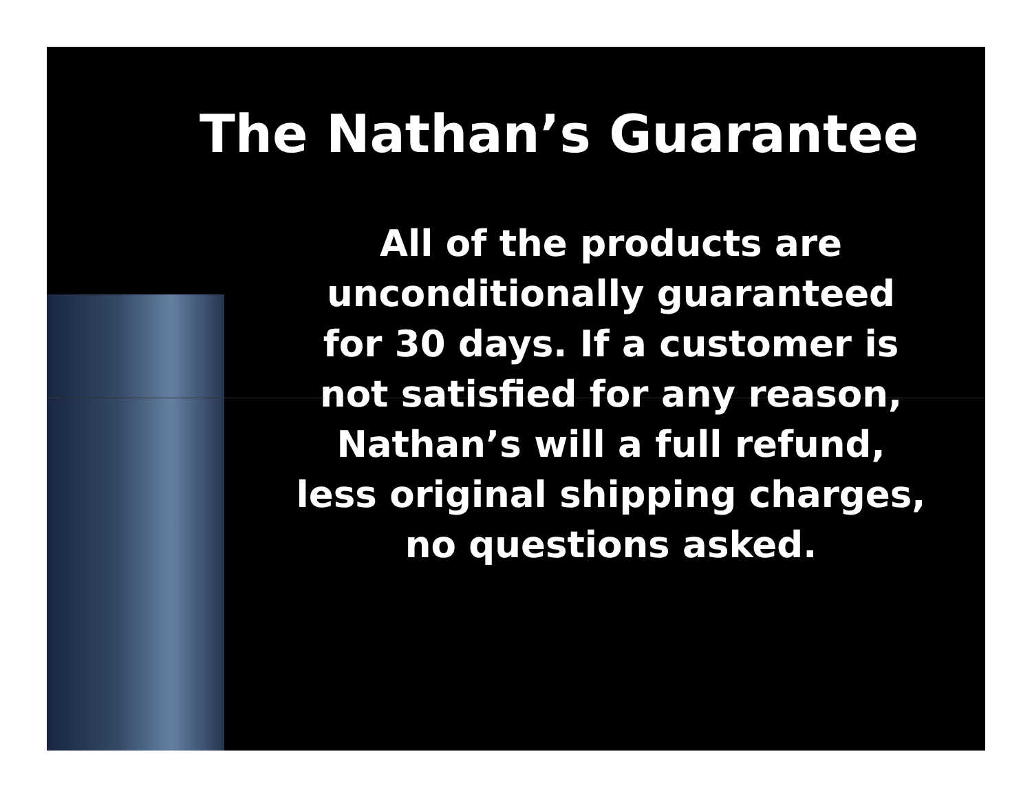The Nathan’s Guarantee
All of the products are unconditionally guaranteed for 30 days. If a customer is not satisfied for any reason, Nathan’s will a full refund, less original shipping charges, no questions asked.